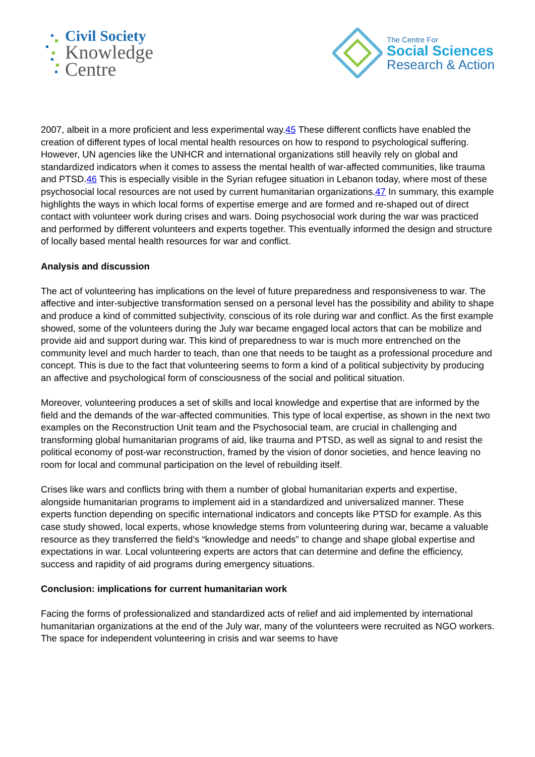Civil Society
Knowledge
Centre
The Centre For
Social Sciences
Research & Action
2007, albeit in a more proficient and less experimental way.45 These different conflicts have enabled the creation of different types of local mental health resources on how to respond to psychological suffering. However, UN agencies like the UNHCR and international organizations still heavily rely on global and standardized indicators when it comes to assess the mental health of war-affected communities, like trauma and PTSD.46 This is especially visible in the Syrian refugee situation in Lebanon today, where most of these psychosocial local resources are not used by current humanitarian organizations.47 In summary, this example highlights the ways in which local forms of expertise emerge and are formed and re-shaped out of direct contact with volunteer work during crises and wars. Doing psychosocial work during the war was practiced and performed by different volunteers and experts together. This eventually informed the design and structure of locally based mental health resources for war and conflict.
Analysis and discussion
The act of volunteering has implications on the level of future preparedness and responsiveness to war. The affective and inter-subjective transformation sensed on a personal level has the possibility and ability to shape and produce a kind of committed subjectivity, conscious of its role during war and conflict. As the first example showed, some of the volunteers during the July war became engaged local actors that can be mobilize and provide aid and support during war. This kind of preparedness to war is much more entrenched on the community level and much harder to teach, than one that needs to be taught as a professional procedure and concept. This is due to the fact that volunteering seems to form a kind of a political subjectivity by producing an affective and psychological form of consciousness of the social and political situation.
Moreover, volunteering produces a set of skills and local knowledge and expertise that are informed by the field and the demands of the war-affected communities. This type of local expertise, as shown in the next two examples on the Reconstruction Unit team and the Psychosocial team, are crucial in challenging and transforming global humanitarian programs of aid, like trauma and PTSD, as well as signal to and resist the political economy of post-war reconstruction, framed by the vision of donor societies, and hence leaving no room for local and communal participation on the level of rebuilding itself.
Crises like wars and conflicts bring with them a number of global humanitarian experts and expertise, alongside humanitarian programs to implement aid in a standardized and universalized manner. These experts function depending on specific international indicators and concepts like PTSD for example. As this case study showed, local experts, whose knowledge stems from volunteering during war, became a valuable resource as they transferred the field’s “knowledge and needs” to change and shape global expertise and expectations in war. Local volunteering experts are actors that can determine and define the efficiency, success and rapidity of aid programs during emergency situations.
Conclusion: implications for current humanitarian work
Facing the forms of professionalized and standardized acts of relief and aid implemented by international humanitarian organizations at the end of the July war, many of the volunteers were recruited as NGO workers. The space for independent volunteering in crisis and war seems to have